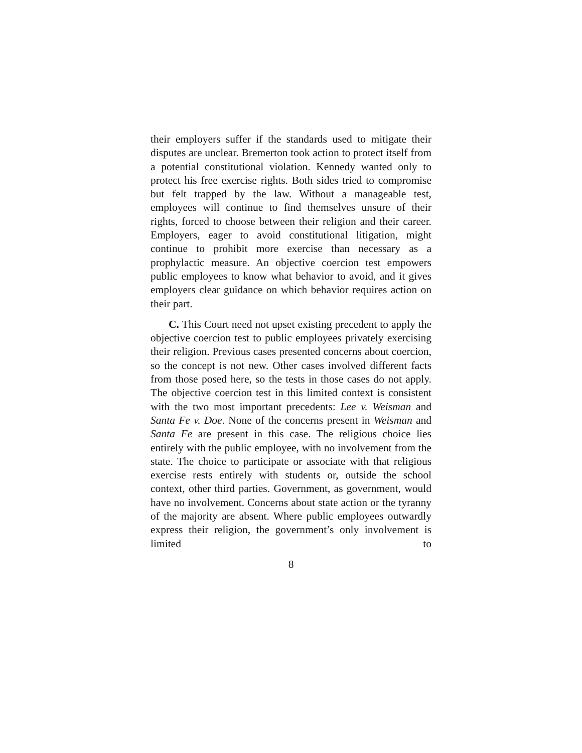their employers suffer if the standards used to mitigate their disputes are unclear. Bremerton took action to protect itself from a potential constitutional violation. Kennedy wanted only to protect his free exercise rights. Both sides tried to compromise but felt trapped by the law. Without a manageable test, employees will continue to find themselves unsure of their rights, forced to choose between their religion and their career. Employers, eager to avoid constitutional litigation, might continue to prohibit more exercise than necessary as a prophylactic measure. An objective coercion test empowers public employees to know what behavior to avoid, and it gives employers clear guidance on which behavior requires action on their part.
C. This Court need not upset existing precedent to apply the objective coercion test to public employees privately exercising their religion. Previous cases presented concerns about coercion, so the concept is not new. Other cases involved different facts from those posed here, so the tests in those cases do not apply. The objective coercion test in this limited context is consistent with the two most important precedents: Lee v. Weisman and Santa Fe v. Doe. None of the concerns present in Weisman and Santa Fe are present in this case. The religious choice lies entirely with the public employee, with no involvement from the state. The choice to participate or associate with that religious exercise rests entirely with students or, outside the school context, other third parties. Government, as government, would have no involvement. Concerns about state action or the tyranny of the majority are absent. Where public employees outwardly express their religion, the government’s only involvement is limited to
8